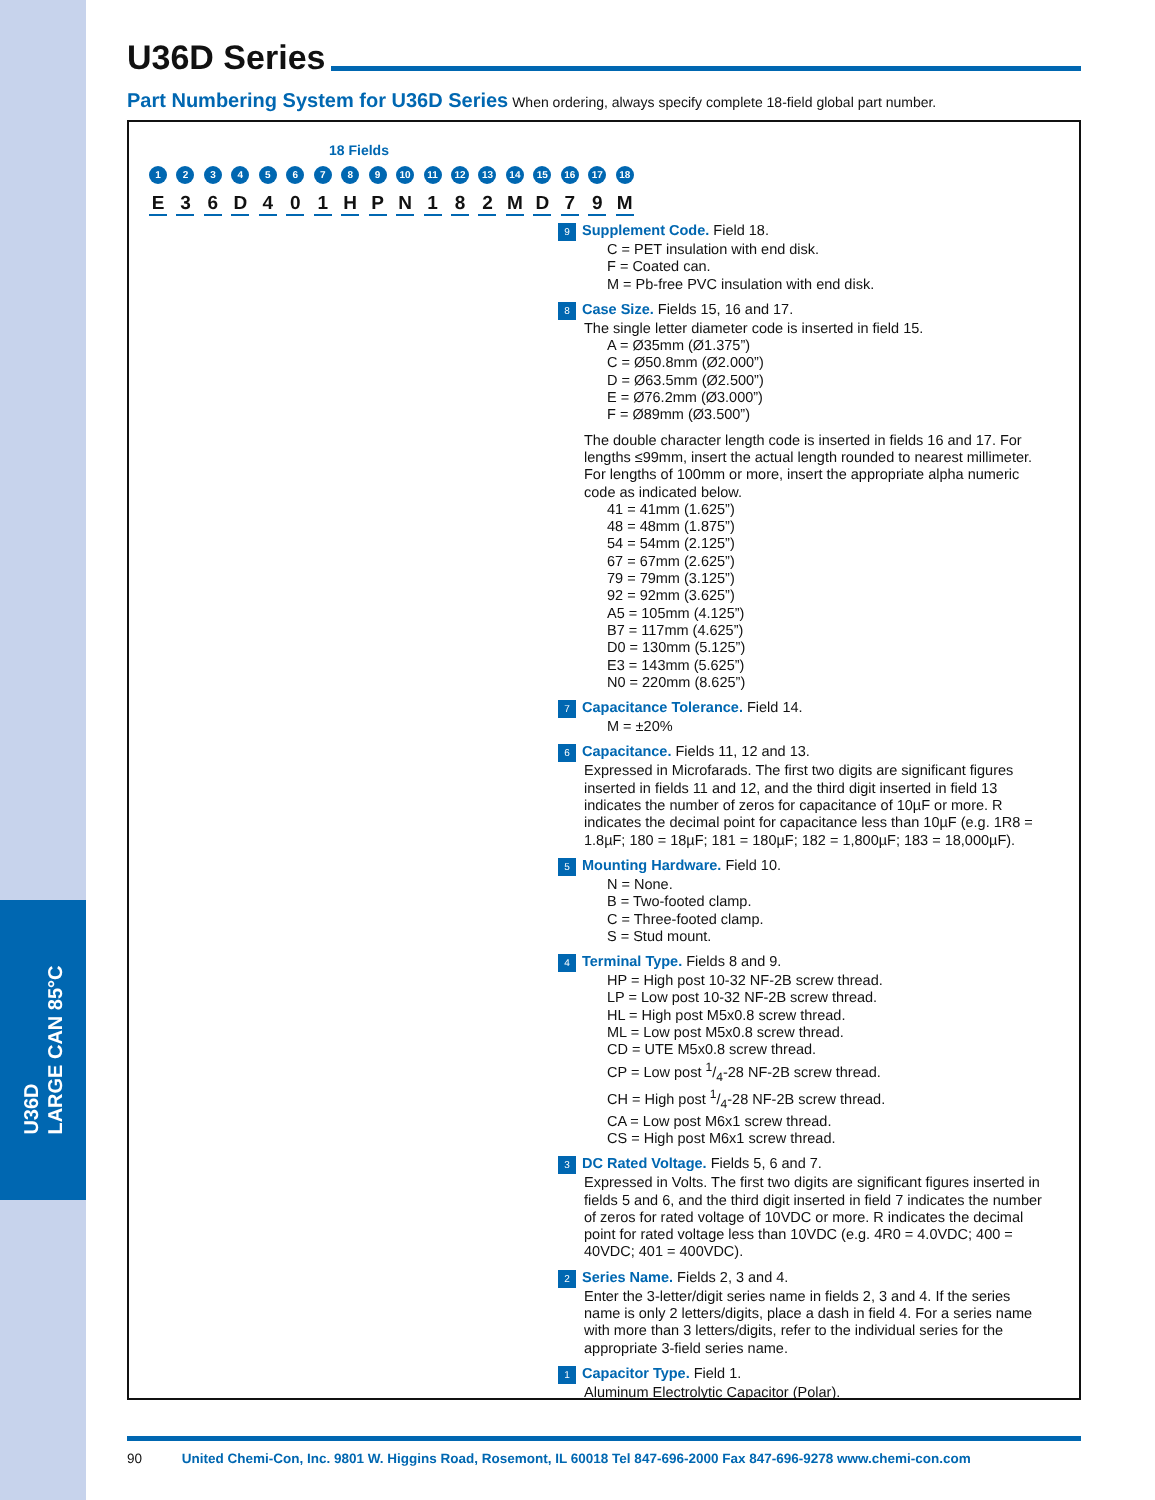U36D
LARGE CAN 85°C
U36D Series
Part Numbering System for U36D Series When ordering, always specify complete 18-field global part number.
18 Fields
1 2 3 4 5 6 7 8 9 10 11 12 13 14 15 16 17 18
E 3 6 D 4 0 1 H P N 1 8 2 M D 7 9 M
9 Supplement Code. Field 18.
C = PET insulation with end disk.
F = Coated can.
M = Pb-free PVC insulation with end disk.
8 Case Size. Fields 15, 16 and 17.
The single letter diameter code is inserted in field 15.
A = Ø35mm (Ø1.375”)
C = Ø50.8mm (Ø2.000”)
D = Ø63.5mm (Ø2.500”)
E = Ø76.2mm (Ø3.000”)
F = Ø89mm (Ø3.500”)
The double character length code is inserted in fields 16 and 17. For lengths ≤99mm, insert the actual length rounded to nearest millimeter. For lengths of 100mm or more, insert the appropriate alpha numeric code as indicated below.
41 = 41mm (1.625”)
48 = 48mm (1.875”)
54 = 54mm (2.125”)
67 = 67mm (2.625”)
79 = 79mm (3.125”)
92 = 92mm (3.625”)
A5 = 105mm (4.125”)
B7 = 117mm (4.625”)
D0 = 130mm (5.125”)
E3 = 143mm (5.625”)
N0 = 220mm (8.625”)
7 Capacitance Tolerance. Field 14.
M = ±20%
6 Capacitance. Fields 11, 12 and 13.
Expressed in Microfarads. The first two digits are significant figures inserted in fields 11 and 12, and the third digit inserted in field 13 indicates the number of zeros for capacitance of 10µF or more. R indicates the decimal point for capacitance less than 10µF (e.g. 1R8 = 1.8µF; 180 = 18µF; 181 = 180µF; 182 = 1,800µF; 183 = 18,000µF).
5 Mounting Hardware. Field 10.
N = None.
B = Two-footed clamp.
C = Three-footed clamp.
S = Stud mount.
4 Terminal Type. Fields 8 and 9.
HP = High post 10-32 NF-2B screw thread.
LP = Low post 10-32 NF-2B screw thread.
HL = High post M5x0.8 screw thread.
ML = Low post M5x0.8 screw thread.
CD = UTE M5x0.8 screw thread.
CP = Low post 1/4-28 NF-2B screw thread.
CH = High post 1/4-28 NF-2B screw thread.
CA = Low post M6x1 screw thread.
CS = High post M6x1 screw thread.
3 DC Rated Voltage. Fields 5, 6 and 7.
Expressed in Volts. The first two digits are significant figures inserted in fields 5 and 6, and the third digit inserted in field 7 indicates the number of zeros for rated voltage of 10VDC or more. R indicates the decimal point for rated voltage less than 10VDC (e.g. 4R0 = 4.0VDC; 400 = 40VDC; 401 = 400VDC).
2 Series Name. Fields 2, 3 and 4.
Enter the 3-letter/digit series name in fields 2, 3 and 4. If the series name is only 2 letters/digits, place a dash in field 4. For a series name with more than 3 letters/digits, refer to the individual series for the appropriate 3-field series name.
1 Capacitor Type. Field 1.
Aluminum Electrolytic Capacitor (Polar).
90 United Chemi-Con, Inc. 9801 W. Higgins Road, Rosemont, IL 60018 Tel 847-696-2000 Fax 847-696-9278 www.chemi-con.com